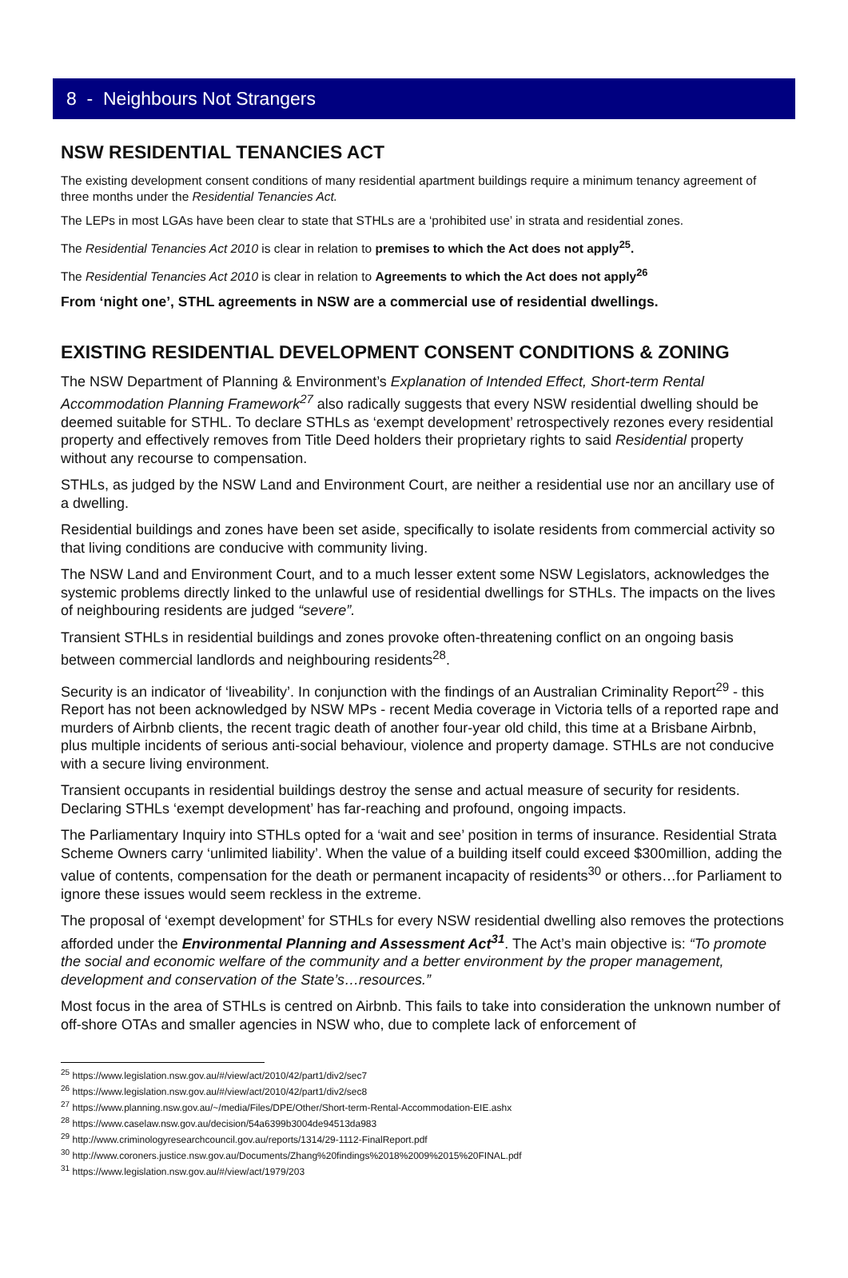8 - Neighbours Not Strangers
NSW RESIDENTIAL TENANCIES ACT
The existing development consent conditions of many residential apartment buildings require a minimum tenancy agreement of three months under the Residential Tenancies Act.
The LEPs in most LGAs have been clear to state that STHLs are a ‘prohibited use’ in strata and residential zones.
The Residential Tenancies Act 2010 is clear in relation to premises to which the Act does not apply<sup>25</sup>.
The Residential Tenancies Act 2010 is clear in relation to Agreements to which the Act does not apply<sup>26</sup>
From ‘night one’, STHL agreements in NSW are a commercial use of residential dwellings.
EXISTING RESIDENTIAL DEVELOPMENT CONSENT CONDITIONS & ZONING
The NSW Department of Planning & Environment’s Explanation of Intended Effect, Short-term Rental Accommodation Planning Framework<sup>27</sup> also radically suggests that every NSW residential dwelling should be deemed suitable for STHL. To declare STHLs as ‘exempt development’ retrospectively rezones every residential property and effectively removes from Title Deed holders their proprietary rights to said Residential property without any recourse to compensation.
STHLs, as judged by the NSW Land and Environment Court, are neither a residential use nor an ancillary use of a dwelling.
Residential buildings and zones have been set aside, specifically to isolate residents from commercial activity so that living conditions are conducive with community living.
The NSW Land and Environment Court, and to a much lesser extent some NSW Legislators, acknowledges the systemic problems directly linked to the unlawful use of residential dwellings for STHLs. The impacts on the lives of neighbouring residents are judged “severe”.
Transient STHLs in residential buildings and zones provoke often-threatening conflict on an ongoing basis between commercial landlords and neighbouring residents<sup>28</sup>.
Security is an indicator of ‘liveability’. In conjunction with the findings of an Australian Criminality Report<sup>29</sup> - this Report has not been acknowledged by NSW MPs - recent Media coverage in Victoria tells of a reported rape and murders of Airbnb clients, the recent tragic death of another four-year old child, this time at a Brisbane Airbnb, plus multiple incidents of serious anti-social behaviour, violence and property damage. STHLs are not conducive with a secure living environment.
Transient occupants in residential buildings destroy the sense and actual measure of security for residents. Declaring STHLs ‘exempt development’ has far-reaching and profound, ongoing impacts.
The Parliamentary Inquiry into STHLs opted for a ‘wait and see’ position in terms of insurance. Residential Strata Scheme Owners carry ‘unlimited liability’. When the value of a building itself could exceed $300million, adding the value of contents, compensation for the death or permanent incapacity of residents<sup>30</sup> or others…for Parliament to ignore these issues would seem reckless in the extreme.
The proposal of ‘exempt development’ for STHLs for every NSW residential dwelling also removes the protections afforded under the Environmental Planning and Assessment Act<sup>31</sup>. The Act’s main objective is: “To promote the social and economic welfare of the community and a better environment by the proper management, development and conservation of the State’s…resources.”
Most focus in the area of STHLs is centred on Airbnb. This fails to take into consideration the unknown number of off-shore OTAs and smaller agencies in NSW who, due to complete lack of enforcement of
<sup>25</sup> https://www.legislation.nsw.gov.au/#/view/act/2010/42/part1/div2/sec7
<sup>26</sup> https://www.legislation.nsw.gov.au/#/view/act/2010/42/part1/div2/sec8
<sup>27</sup> https://www.planning.nsw.gov.au/~/media/Files/DPE/Other/Short-term-Rental-Accommodation-EIE.ashx
<sup>28</sup> https://www.caselaw.nsw.gov.au/decision/54a6399b3004de94513da983
<sup>29</sup> http://www.criminologyresearchcouncil.gov.au/reports/1314/29-1112-FinalReport.pdf
<sup>30</sup> http://www.coroners.justice.nsw.gov.au/Documents/Zhang%20findings%2018%2009%2015%20FINAL.pdf
<sup>31</sup> https://www.legislation.nsw.gov.au/#/view/act/1979/203